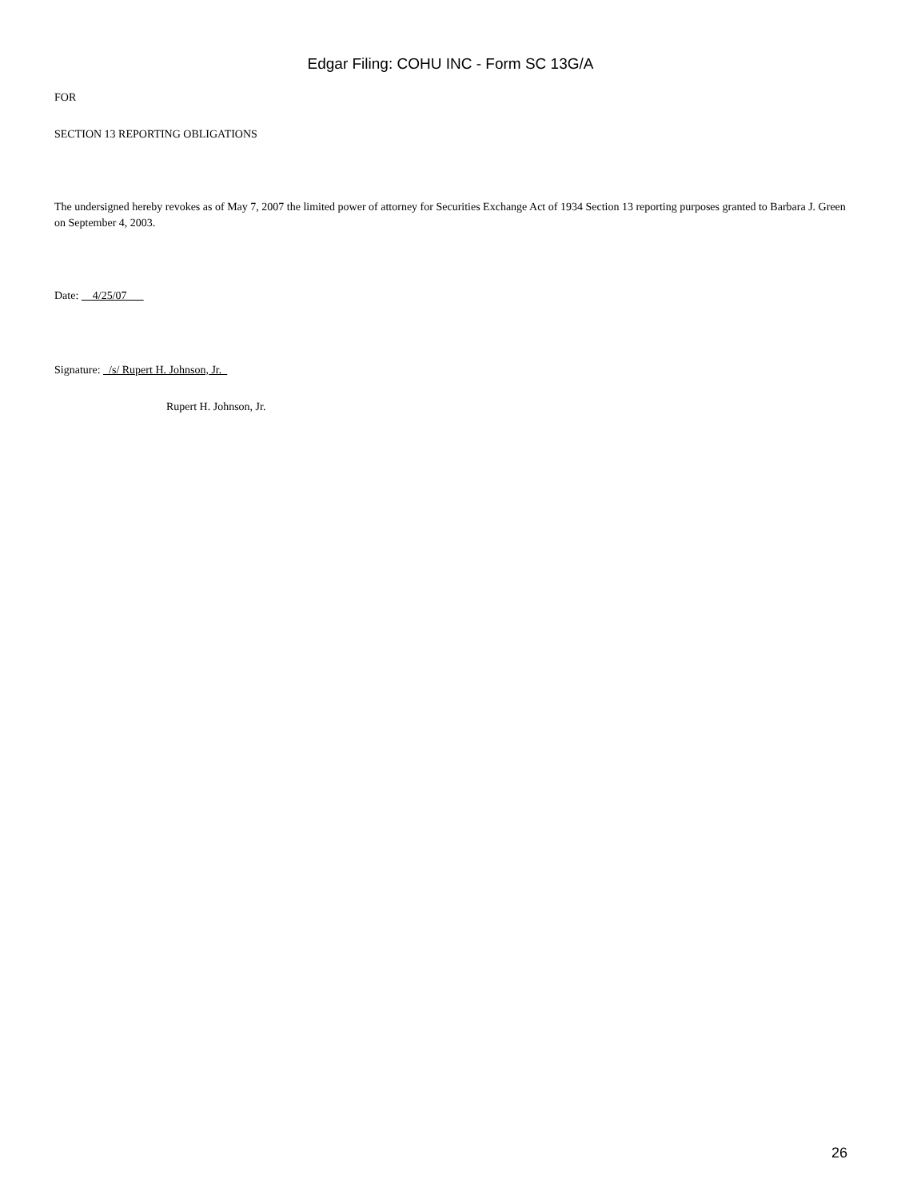Edgar Filing: COHU INC - Form SC 13G/A
FOR
SECTION 13 REPORTING OBLIGATIONS
The undersigned hereby revokes as of May 7, 2007 the limited power of attorney for Securities Exchange Act of 1934 Section 13 reporting purposes granted to Barbara J. Green on September 4, 2003.
Date: 4/25/07
Signature: /s/ Rupert H. Johnson, Jr.
Rupert H. Johnson, Jr.
26